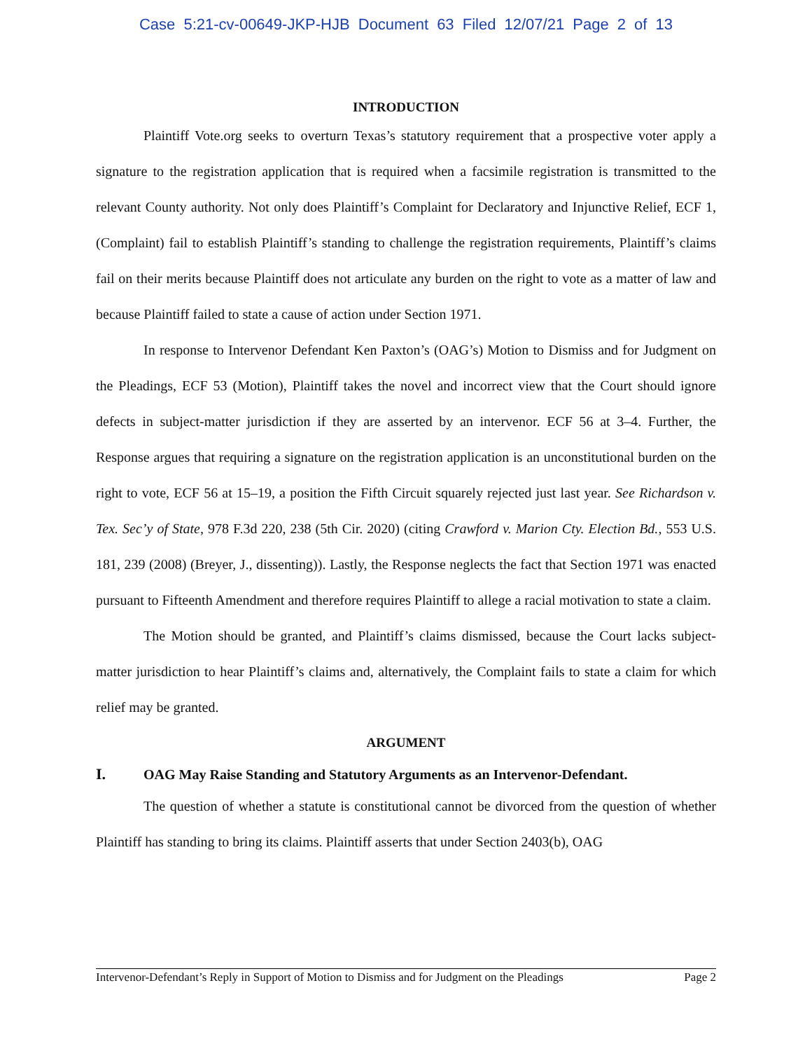Case 5:21-cv-00649-JKP-HJB Document 63 Filed 12/07/21 Page 2 of 13
INTRODUCTION
Plaintiff Vote.org seeks to overturn Texas’s statutory requirement that a prospective voter apply a signature to the registration application that is required when a facsimile registration is transmitted to the relevant County authority. Not only does Plaintiff’s Complaint for Declaratory and Injunctive Relief, ECF 1, (Complaint) fail to establish Plaintiff’s standing to challenge the registration requirements, Plaintiff’s claims fail on their merits because Plaintiff does not articulate any burden on the right to vote as a matter of law and because Plaintiff failed to state a cause of action under Section 1971.
In response to Intervenor Defendant Ken Paxton’s (OAG’s) Motion to Dismiss and for Judgment on the Pleadings, ECF 53 (Motion), Plaintiff takes the novel and incorrect view that the Court should ignore defects in subject-matter jurisdiction if they are asserted by an intervenor. ECF 56 at 3–4. Further, the Response argues that requiring a signature on the registration application is an unconstitutional burden on the right to vote, ECF 56 at 15–19, a position the Fifth Circuit squarely rejected just last year. See Richardson v. Tex. Sec’y of State, 978 F.3d 220, 238 (5th Cir. 2020) (citing Crawford v. Marion Cty. Election Bd., 553 U.S. 181, 239 (2008) (Breyer, J., dissenting)). Lastly, the Response neglects the fact that Section 1971 was enacted pursuant to Fifteenth Amendment and therefore requires Plaintiff to allege a racial motivation to state a claim.
The Motion should be granted, and Plaintiff’s claims dismissed, because the Court lacks subject-matter jurisdiction to hear Plaintiff’s claims and, alternatively, the Complaint fails to state a claim for which relief may be granted.
ARGUMENT
I. OAG May Raise Standing and Statutory Arguments as an Intervenor-Defendant.
The question of whether a statute is constitutional cannot be divorced from the question of whether Plaintiff has standing to bring its claims. Plaintiff asserts that under Section 2403(b), OAG
Intervenor-Defendant’s Reply in Support of Motion to Dismiss and for Judgment on the Pleadings Page 2